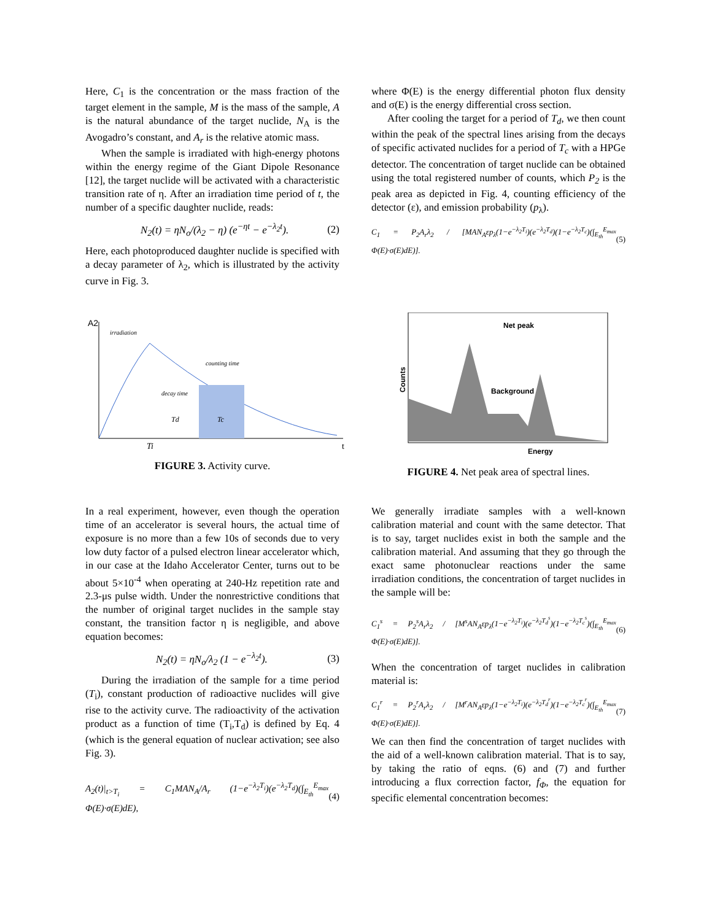Here, C<sub>1</sub> is the concentration or the mass fraction of the target element in the sample, M is the mass of the sample, A is the natural abundance of the target nuclide, N<sub>A</sub> is the Avogadro’s constant, and A<sub>r</sub> is the relative atomic mass.
When the sample is irradiated with high-energy photons within the energy regime of the Giant Dipole Resonance [12], the target nuclide will be activated with a characteristic transition rate of η. After an irradiation time period of t, the number of a specific daughter nuclide, reads:
N<sub>2</sub>(t) = ηN<sub>o</sub>/(λ<sub>2</sub> − η) (e<sup>−ηt</sup> − e<sup>−λ<sub>2</sub>t</sup>). (2)
Here, each photoproduced daughter nuclide is specified with a decay parameter of λ<sub>2</sub>, which is illustrated by the activity curve in Fig. 3.
where Φ(E) is the energy differential photon flux density and σ(E) is the energy differential cross section.
After cooling the target for a period of T<sub>d</sub>, we then count within the peak of the spectral lines arising from the decays of specific activated nuclides for a period of T<sub>c</sub> with a HPGe detector. The concentration of target nuclide can be obtained using the total registered number of counts, which P<sub>2</sub> is the peak area as depicted in Fig. 4, counting efficiency of the detector (ε), and emission probability (p<sub>λ</sub>).
C<sub>1</sub> = P<sub>2</sub>A<sub>r</sub>λ<sub>2</sub> / [MAN<sub>A</sub>εp<sub>λ</sub>(1−e<sup>−λ<sub>2</sub>T<sub>i</sub></sup>)(e<sup>−λ<sub>2</sub>T<sub>d</sub></sup>)(1−e<sup>−λ<sub>2</sub>T<sub>c</sub></sup>)(∫<sub>E<sub>th</sub></sub><sup>E<sub>max</sub></sup> Φ(E)·σ(E)dE)]. (5)
A2
Td
Tc
irradiation
counting time
decay time
Ti
t
FIGURE 3. Activity curve.
Net peak
Background
Counts
Energy
FIGURE 4. Net peak area of spectral lines.
In a real experiment, however, even though the operation time of an accelerator is several hours, the actual time of exposure is no more than a few 10s of seconds due to very low duty factor of a pulsed electron linear accelerator which, in our case at the Idaho Accelerator Center, turns out to be about 5×10<sup>-4</sup> when operating at 240-Hz repetition rate and 2.3-μs pulse width. Under the nonrestrictive conditions that the number of original target nuclides in the sample stay constant, the transition factor η is negligible, and above equation becomes:
N<sub>2</sub>(t) = ηN<sub>o</sub>/λ<sub>2</sub> (1 − e<sup>−λ<sub>2</sub>t</sup>). (3)
During the irradiation of the sample for a time period (T<sub>i</sub>), constant production of radioactive nuclides will give rise to the activity curve. The radioactivity of the activation product as a function of time (T<sub>i</sub>,T<sub>d</sub>) is defined by Eq. 4 (which is the general equation of nuclear activation; see also Fig. 3).
A<sub>2</sub>(t)|<sub>t>T<sub>i</sub></sub> = C<sub>1</sub>MAN<sub>A</sub>/A<sub>r</sub> (1−e<sup>−λ<sub>2</sub>T<sub>i</sub></sup>)(e<sup>−λ<sub>2</sub>T<sub>d</sub></sup>)(∫<sub>E<sub>th</sub></sub><sup>E<sub>max</sub></sup> Φ(E)·σ(E)dE), (4)
We generally irradiate samples with a well-known calibration material and count with the same detector. That is to say, target nuclides exist in both the sample and the calibration material. And assuming that they go through the exact same photonuclear reactions under the same irradiation conditions, the concentration of target nuclides in the sample will be:
C<sub>1</sub><sup>s</sup> = P<sub>2</sub><sup>s</sup>A<sub>r</sub>λ<sub>2</sub> / [M<sup>s</sup>AN<sub>A</sub>εp<sub>λ</sub>(1−e<sup>−λ<sub>2</sub>T<sub>i</sub></sup>)(e<sup>−λ<sub>2</sub>T<sub>d</sub><sup>s</sup></sup>)(1−e<sup>−λ<sub>2</sub>T<sub>c</sub><sup>s</sup></sup>)(∫<sub>E<sub>th</sub></sub><sup>E<sub>max</sub></sup> Φ(E)·σ(E)dE)]. (6)
When the concentration of target nuclides in calibration material is:
C<sub>1</sub><sup>r</sup> = P<sub>2</sub><sup>r</sup>A<sub>r</sub>λ<sub>2</sub> / [M<sup>r</sup>AN<sub>A</sub>εp<sub>λ</sub>(1−e<sup>−λ<sub>2</sub>T<sub>i</sub></sup>)(e<sup>−λ<sub>2</sub>T<sub>d</sub><sup>r</sup></sup>)(1−e<sup>−λ<sub>2</sub>T<sub>c</sub><sup>r</sup></sup>)(∫<sub>E<sub>th</sub></sub><sup>E<sub>max</sub></sup> Φ(E)·σ(E)dE)]. (7)
We can then find the concentration of target nuclides with the aid of a well-known calibration material. That is to say, by taking the ratio of eqns. (6) and (7) and further introducing a flux correction factor, f<sub>Φ</sub>, the equation for specific elemental concentration becomes: